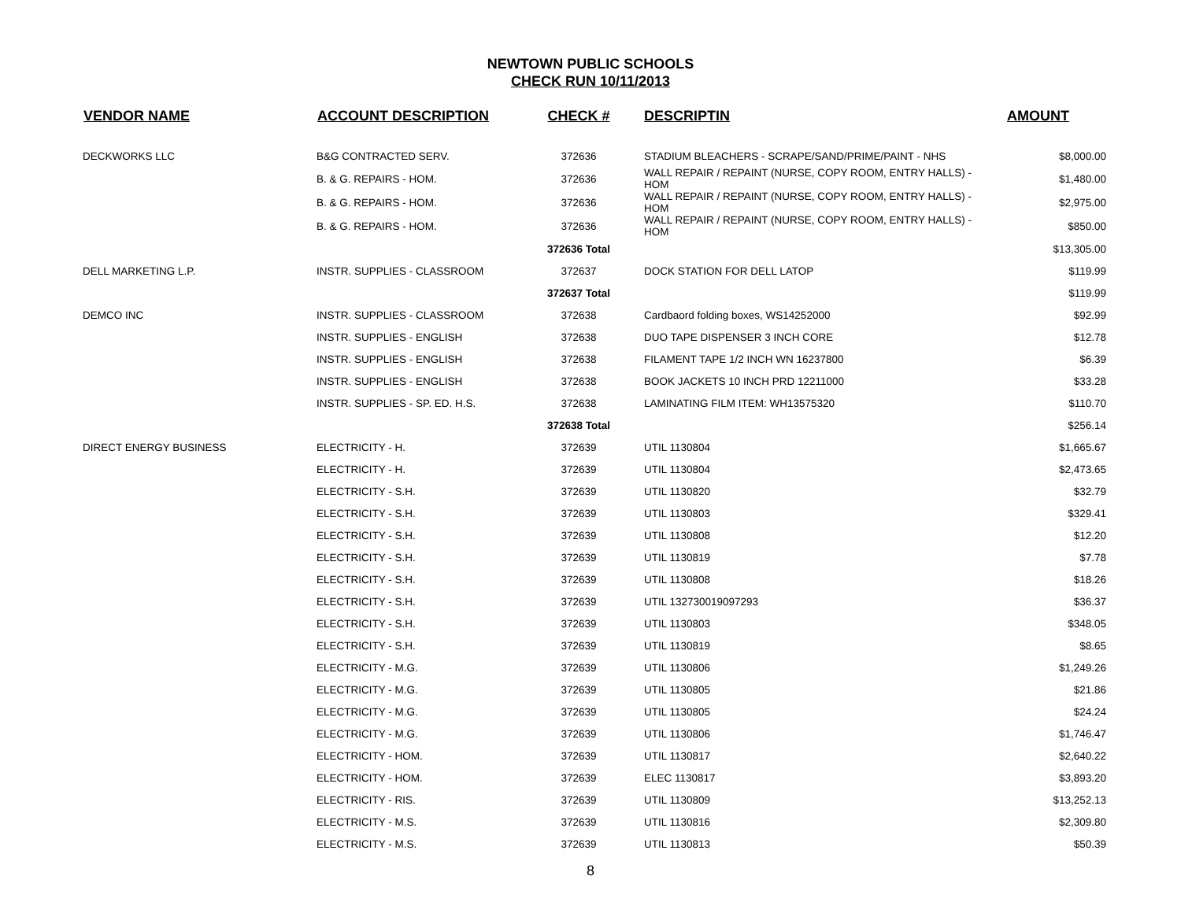NEWTOWN PUBLIC SCHOOLS
CHECK RUN 10/11/2013
| VENDOR NAME | ACCOUNT DESCRIPTION | CHECK # | DESCRIPTIN | AMOUNT |
| --- | --- | --- | --- | --- |
| DECKWORKS LLC | B&G CONTRACTED SERV. | 372636 | STADIUM BLEACHERS - SCRAPE/SAND/PRIME/PAINT - NHS | $8,000.00 |
| | B. & G. REPAIRS - HOM. | 372636 | WALL REPAIR / REPAINT (NURSE, COPY ROOM, ENTRY HALLS) - HOM | $1,480.00 |
| | B. & G. REPAIRS - HOM. | 372636 | WALL REPAIR / REPAINT (NURSE, COPY ROOM, ENTRY HALLS) - HOM | $2,975.00 |
| | B. & G. REPAIRS - HOM. | 372636 | WALL REPAIR / REPAINT (NURSE, COPY ROOM, ENTRY HALLS) - HOM | $850.00 |
| | | 372636 Total | | $13,305.00 |
| DELL MARKETING L.P. | INSTR. SUPPLIES - CLASSROOM | 372637 | DOCK STATION FOR DELL LATOP | $119.99 |
| | | 372637 Total | | $119.99 |
| DEMCO INC | INSTR. SUPPLIES - CLASSROOM | 372638 | Cardbaord folding boxes, WS14252000 | $92.99 |
| | INSTR. SUPPLIES - ENGLISH | 372638 | DUO TAPE DISPENSER 3 INCH CORE | $12.78 |
| | INSTR. SUPPLIES - ENGLISH | 372638 | FILAMENT TAPE 1/2 INCH WN 16237800 | $6.39 |
| | INSTR. SUPPLIES - ENGLISH | 372638 | BOOK JACKETS 10 INCH PRD 12211000 | $33.28 |
| | INSTR. SUPPLIES - SP. ED. H.S. | 372638 | LAMINATING FILM ITEM: WH13575320 | $110.70 |
| | | 372638 Total | | $256.14 |
| DIRECT ENERGY BUSINESS | ELECTRICITY - H. | 372639 | UTIL 1130804 | $1,665.67 |
| | ELECTRICITY - H. | 372639 | UTIL 1130804 | $2,473.65 |
| | ELECTRICITY - S.H. | 372639 | UTIL 1130820 | $32.79 |
| | ELECTRICITY - S.H. | 372639 | UTIL 1130803 | $329.41 |
| | ELECTRICITY - S.H. | 372639 | UTIL 1130808 | $12.20 |
| | ELECTRICITY - S.H. | 372639 | UTIL 1130819 | $7.78 |
| | ELECTRICITY - S.H. | 372639 | UTIL 1130808 | $18.26 |
| | ELECTRICITY - S.H. | 372639 | UTIL 132730019097293 | $36.37 |
| | ELECTRICITY - S.H. | 372639 | UTIL 1130803 | $348.05 |
| | ELECTRICITY - S.H. | 372639 | UTIL 1130819 | $8.65 |
| | ELECTRICITY - M.G. | 372639 | UTIL 1130806 | $1,249.26 |
| | ELECTRICITY - M.G. | 372639 | UTIL 1130805 | $21.86 |
| | ELECTRICITY - M.G. | 372639 | UTIL 1130805 | $24.24 |
| | ELECTRICITY - M.G. | 372639 | UTIL 1130806 | $1,746.47 |
| | ELECTRICITY - HOM. | 372639 | UTIL 1130817 | $2,640.22 |
| | ELECTRICITY - HOM. | 372639 | ELEC 1130817 | $3,893.20 |
| | ELECTRICITY - RIS. | 372639 | UTIL 1130809 | $13,252.13 |
| | ELECTRICITY - M.S. | 372639 | UTIL 1130816 | $2,309.80 |
| | ELECTRICITY - M.S. | 372639 | UTIL 1130813 | $50.39 |
8